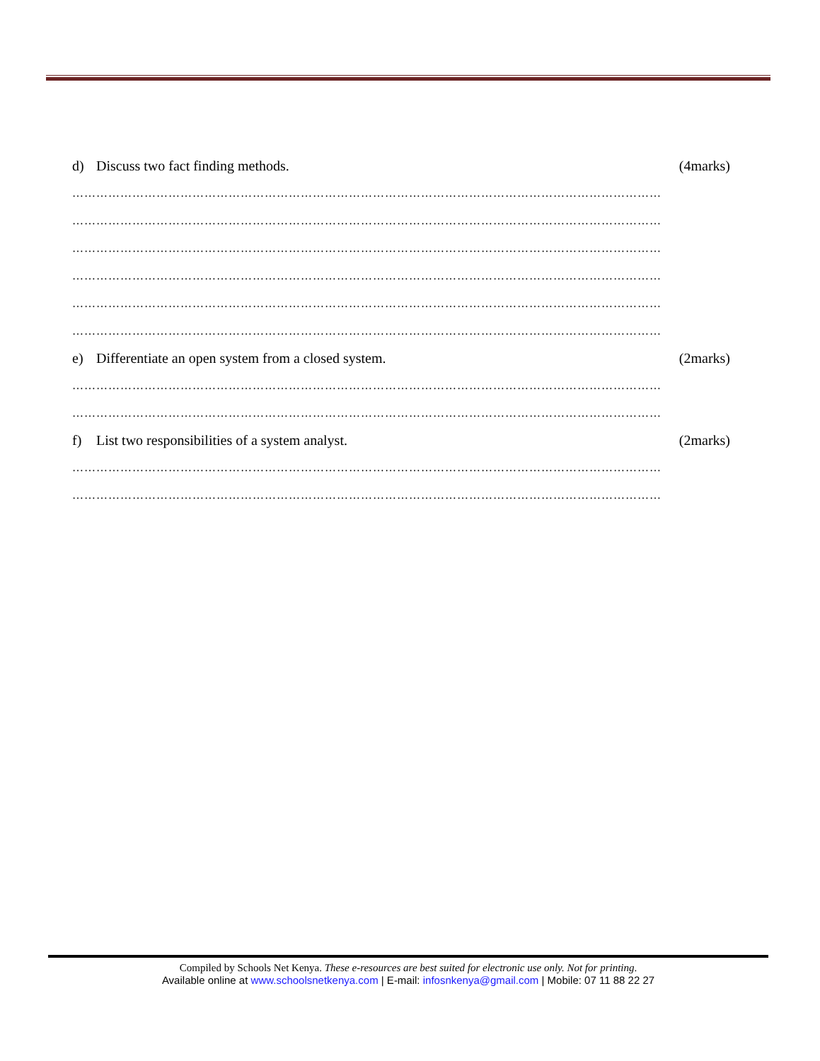d) Discuss two fact finding methods.
(4marks)
…………………………………………………………………………………………………………………………………
…………………………………………………………………………………………………………………………………
…………………………………………………………………………………………………………………………………
…………………………………………………………………………………………………………………………………
…………………………………………………………………………………………………………………………………
…………………………………………………………………………………………………………………………………
e) Differentiate an open system from a closed system.
(2marks)
…………………………………………………………………………………………………………………………………
…………………………………………………………………………………………………………………………………
f) List two responsibilities of a system analyst.
(2marks)
…………………………………………………………………………………………………………………………………
…………………………………………………………………………………………………………………………………
Compiled by Schools Net Kenya. These e-resources are best suited for electronic use only. Not for printing.
Available online at www.schoolsnetkenya.com | E-mail: infosnkenya@gmail.com | Mobile: 07 11 88 22 27